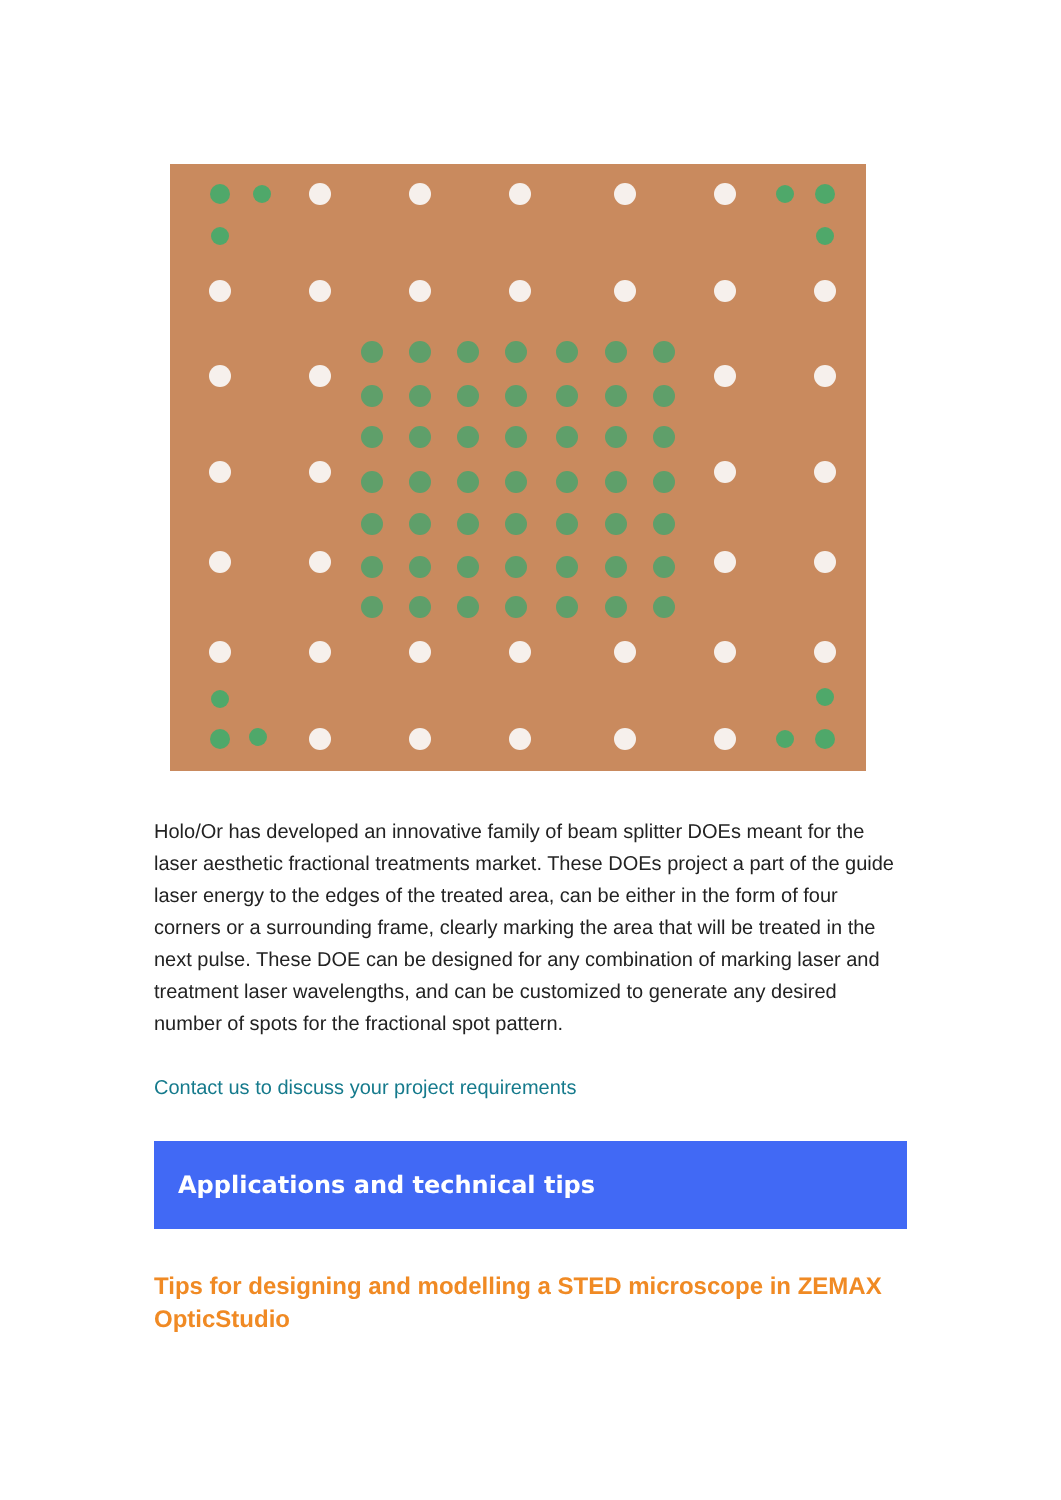Holo/Or has developed an innovative family of beam splitter DOEs meant for the laser aesthetic fractional treatments market. These DOEs project a part of the guide laser energy to the edges of the treated area, can be either in the form of four corners or a surrounding frame, clearly marking the area that will be treated in the next pulse. These DOE can be designed for any combination of marking laser and treatment laser wavelengths, and can be customized to generate any desired number of spots for the fractional spot pattern.
Contact us to discuss your project requirements
Applications and technical tips
Tips for designing and modelling a STED microscope in ZEMAX OpticStudio